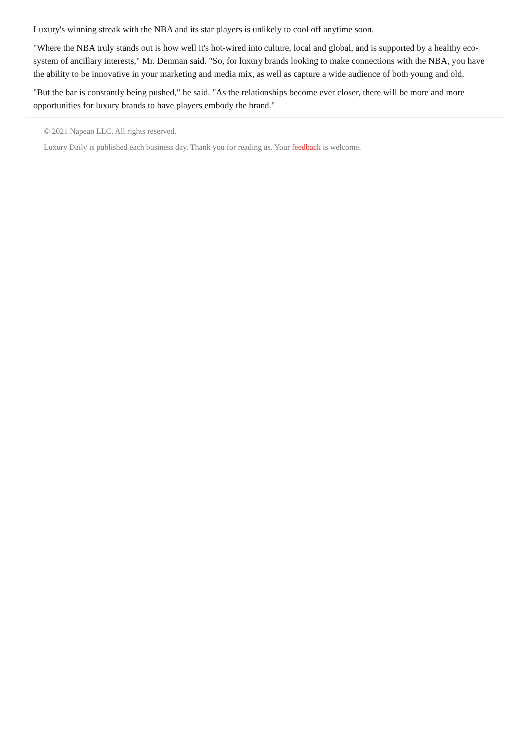Luxury's winning streak with the NBA and its star players is unlikely to cool off anytime soon.
"Where the NBA truly stands out is how well it's hot-wired into culture, local and global, and is supported by a healthy eco-system of ancillary interests," Mr. Denman said. "So, for luxury brands looking to make connections with the NBA, you have the ability to be innovative in your marketing and media mix, as well as capture a wide audience of both young and old.
"But the bar is constantly being pushed," he said. "As the relationships become ever closer, there will be more and more opportunities for luxury brands to have players embody the brand."
© 2021 Napean LLC. All rights reserved.
Luxury Daily is published each business day. Thank you for reading us. Your feedback is welcome.